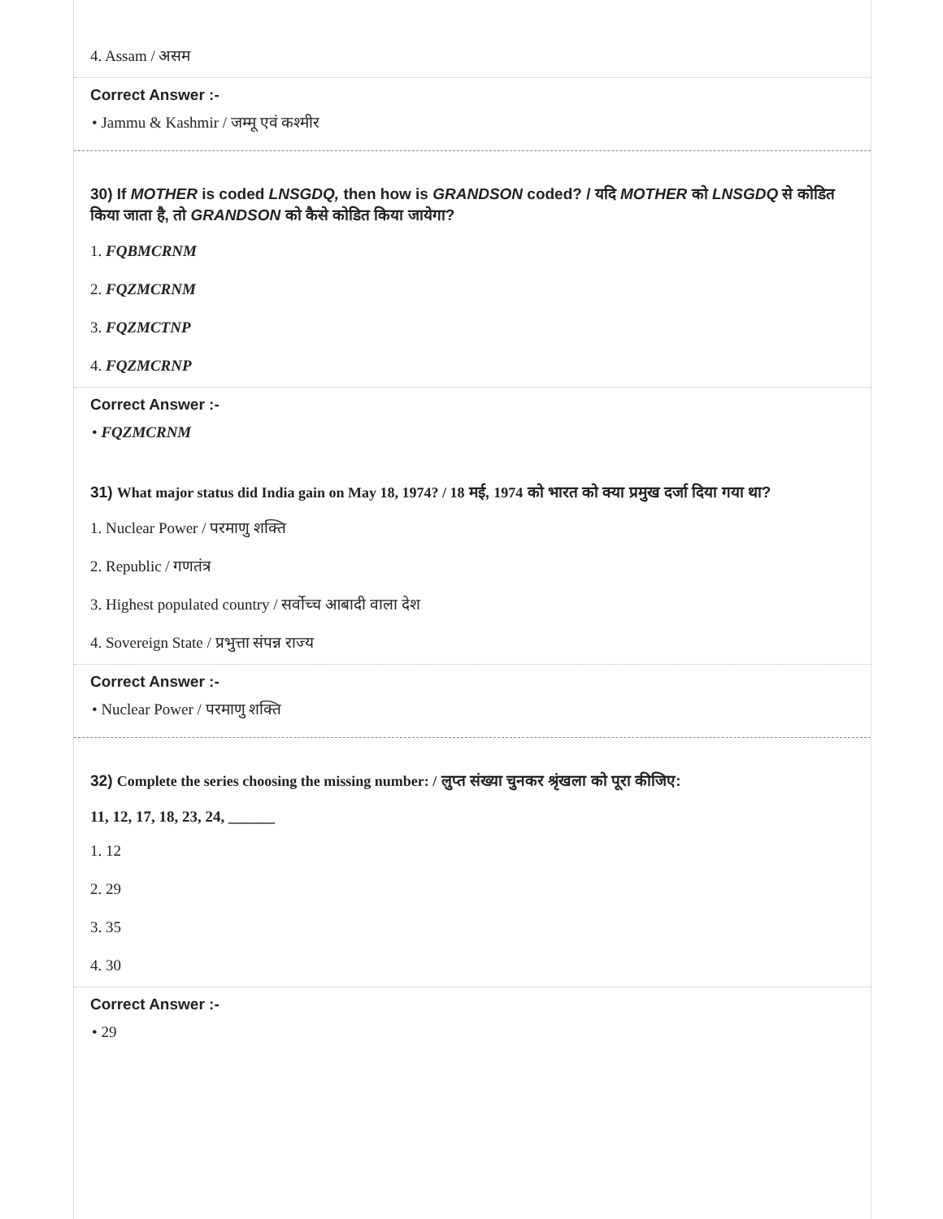4. Assam / असम
Correct Answer :-
• Jammu & Kashmir / जम्मू एवं कश्मीर
30) If MOTHER is coded LNSGDQ, then how is GRANDSON coded? / यदि MOTHER को LNSGDQ से कोडित किया जाता है, तो GRANDSON को कैसे कोडित किया जायेगा?
1. FQBMCRNM
2. FQZMCRNM
3. FQZMCTNP
4. FQZMCRNP
Correct Answer :-
• FQZMCRNM
31) What major status did India gain on May 18, 1974? / 18 मई, 1974 को भारत को क्या प्रमुख दर्जा दिया गया था?
1. Nuclear Power / परमाणु शक्ति
2. Republic / गणतंत्र
3. Highest populated country / सर्वोच्च आबादी वाला देश
4. Sovereign State / प्रभुत्ता संपन्न राज्य
Correct Answer :-
• Nuclear Power / परमाणु शक्ति
32) Complete the series choosing the missing number: / लुप्त संख्या चुनकर श्रृंखला को पूरा कीजिए:
11, 12, 17, 18, 23, 24, ______
1. 12
2. 29
3. 35
4. 30
Correct Answer :-
• 29